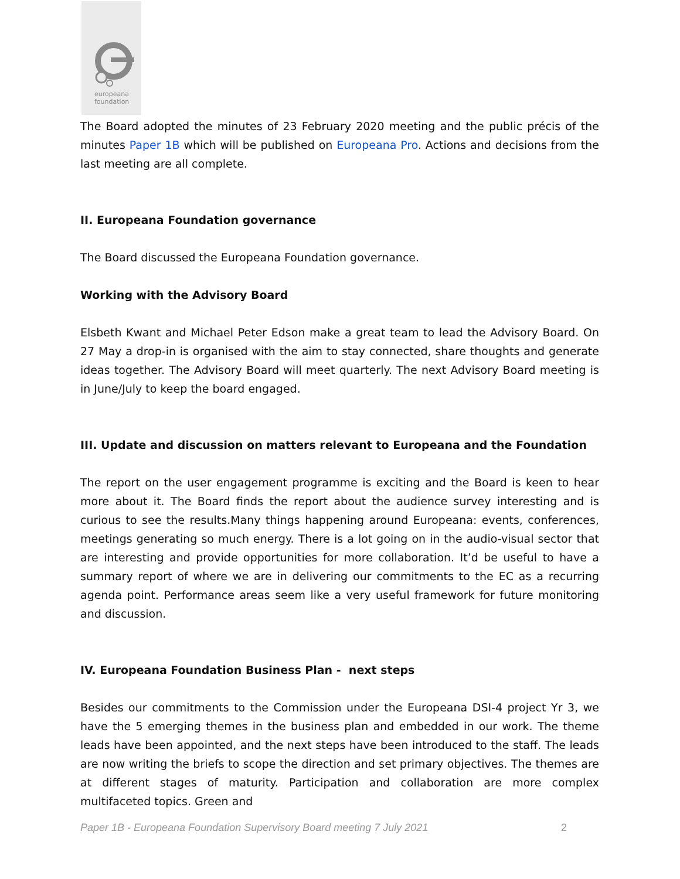europeana
foundation
The Board adopted the minutes of 23 February 2020 meeting and the public précis of the minutes Paper 1B which will be published on Europeana Pro. Actions and decisions from the last meeting are all complete.
II. Europeana Foundation governance
The Board discussed the Europeana Foundation governance.
Working with the Advisory Board
Elsbeth Kwant and Michael Peter Edson make a great team to lead the Advisory Board. On 27 May a drop-in is organised with the aim to stay connected, share thoughts and generate ideas together. The Advisory Board will meet quarterly. The next Advisory Board meeting is in June/July to keep the board engaged.
III. Update and discussion on matters relevant to Europeana and the Foundation
The report on the user engagement programme is exciting and the Board is keen to hear more about it. The Board finds the report about the audience survey interesting and is curious to see the results.Many things happening around Europeana: events, conferences, meetings generating so much energy. There is a lot going on in the audio-visual sector that are interesting and provide opportunities for more collaboration. It’d be useful to have a summary report of where we are in delivering our commitments to the EC as a recurring agenda point. Performance areas seem like a very useful framework for future monitoring and discussion.
IV. Europeana Foundation Business Plan - next steps
Besides our commitments to the Commission under the Europeana DSI-4 project Yr 3, we have the 5 emerging themes in the business plan and embedded in our work. The theme leads have been appointed, and the next steps have been introduced to the staff. The leads are now writing the briefs to scope the direction and set primary objectives. The themes are at different stages of maturity. Participation and collaboration are more complex multifaceted topics. Green and
Paper 1B - Europeana Foundation Supervisory Board meeting 7 July 2021 2